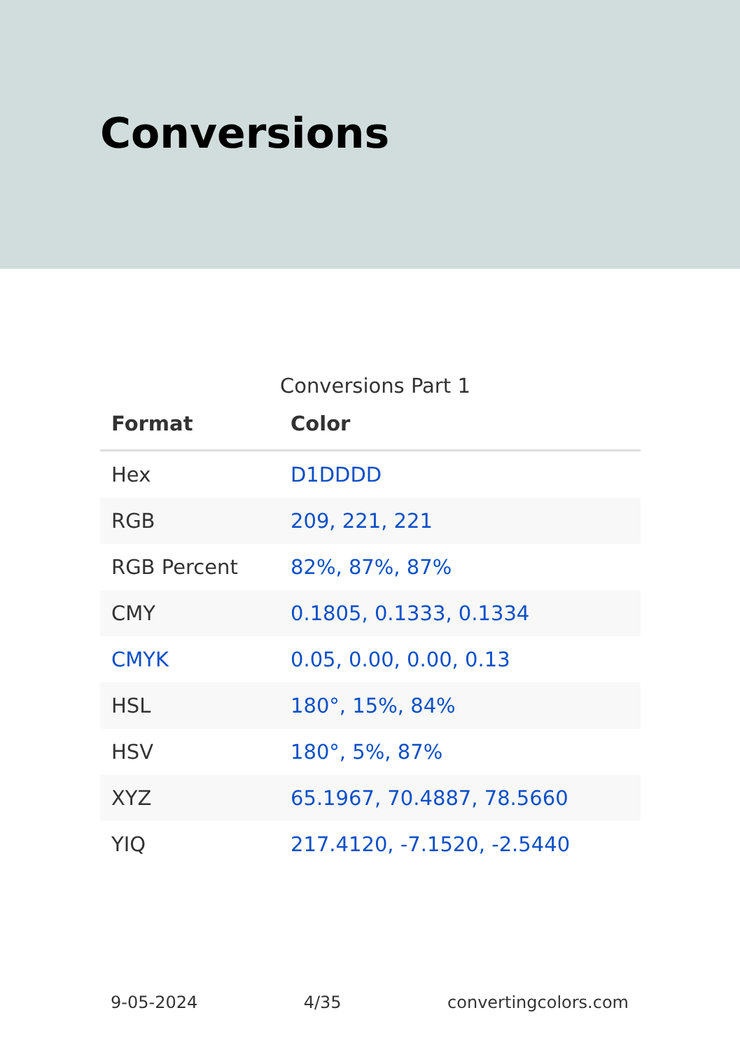Conversions
Conversions Part 1
| Format | Color |
| --- | --- |
| Hex | D1DDDD |
| RGB | 209, 221, 221 |
| RGB Percent | 82%, 87%, 87% |
| CMY | 0.1805, 0.1333, 0.1334 |
| CMYK | 0.05, 0.00, 0.00, 0.13 |
| HSL | 180°, 15%, 84% |
| HSV | 180°, 5%, 87% |
| XYZ | 65.1967, 70.4887, 78.5660 |
| YIQ | 217.4120, -7.1520, -2.5440 |
9-05-2024 4/35 convertingcolors.com